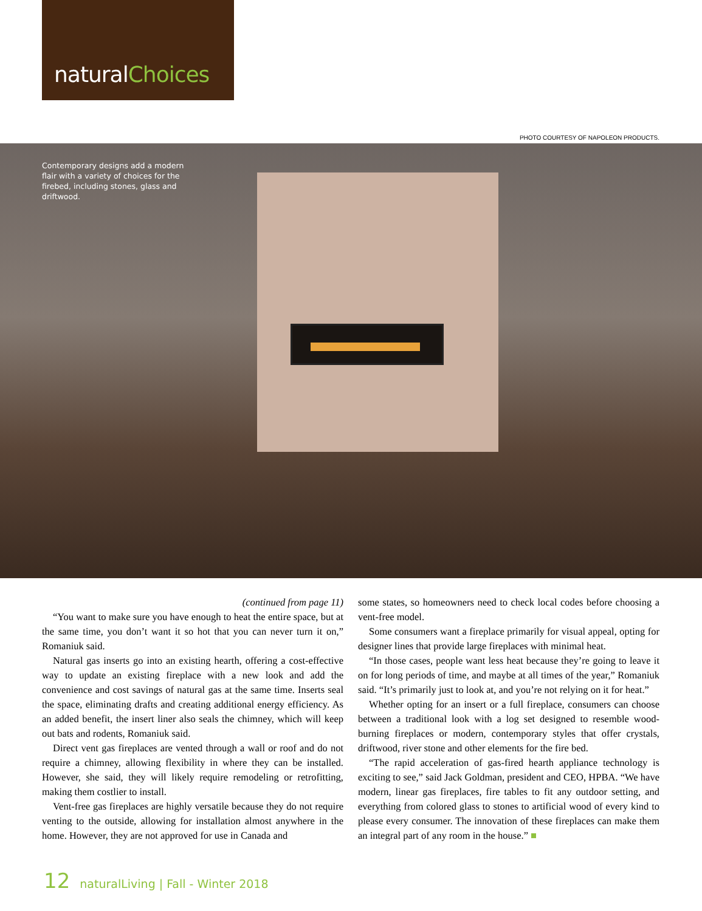naturalChoices
PHOTO COURTESY OF NAPOLEON PRODUCTS.
Contemporary designs add a modern flair with a variety of choices for the firebed, including stones, glass and driftwood.
(continued from page 11)
“You want to make sure you have enough to heat the entire space, but at the same time, you don’t want it so hot that you can never turn it on,” Romaniuk said.
Natural gas inserts go into an existing hearth, offering a cost-effective way to update an existing fireplace with a new look and add the convenience and cost savings of natural gas at the same time. Inserts seal the space, eliminating drafts and creating additional energy efficiency. As an added benefit, the insert liner also seals the chimney, which will keep out bats and rodents, Romaniuk said.
Direct vent gas fireplaces are vented through a wall or roof and do not require a chimney, allowing flexibility in where they can be installed. However, she said, they will likely require remodeling or retrofitting, making them costlier to install.
Vent-free gas fireplaces are highly versatile because they do not require venting to the outside, allowing for installation almost anywhere in the home. However, they are not approved for use in Canada and
some states, so homeowners need to check local codes before choosing a vent-free model.
Some consumers want a fireplace primarily for visual appeal, opting for designer lines that provide large fireplaces with minimal heat.
“In those cases, people want less heat because they’re going to leave it on for long periods of time, and maybe at all times of the year,” Romaniuk said. “It’s primarily just to look at, and you’re not relying on it for heat.”
Whether opting for an insert or a full fireplace, consumers can choose between a traditional look with a log set designed to resemble wood-burning fireplaces or modern, contemporary styles that offer crystals, driftwood, river stone and other elements for the fire bed.
“The rapid acceleration of gas-fired hearth appliance technology is exciting to see,” said Jack Goldman, president and CEO, HPBA. “We have modern, linear gas fireplaces, fire tables to fit any outdoor setting, and everything from colored glass to stones to artificial wood of every kind to please every consumer. The innovation of these fireplaces can make them an integral part of any room in the house.” ■
12 naturalLiving | Fall - Winter 2018